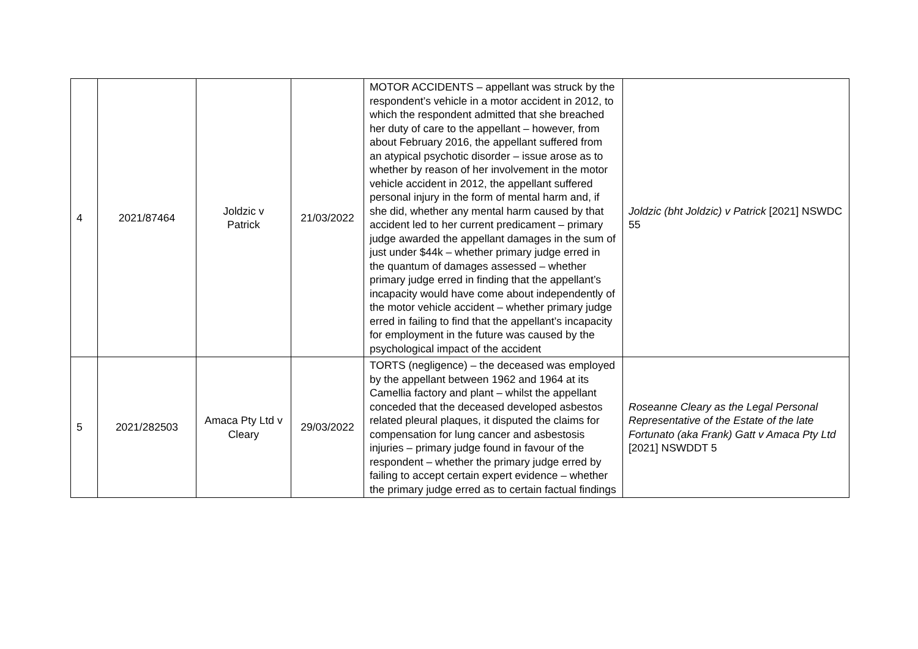| 4 | 2021/87464 | Joldzic v Patrick | 21/03/2022 | MOTOR ACCIDENTS – appellant was struck by the respondent’s vehicle in a motor accident in 2012, to which the respondent admitted that she breached her duty of care to the appellant – however, from about February 2016, the appellant suffered from an atypical psychotic disorder – issue arose as to whether by reason of her involvement in the motor vehicle accident in 2012, the appellant suffered personal injury in the form of mental harm and, if she did, whether any mental harm caused by that accident led to her current predicament – primary judge awarded the appellant damages in the sum of just under $44k – whether primary judge erred in the quantum of damages assessed – whether primary judge erred in finding that the appellant’s incapacity would have come about independently of the motor vehicle accident – whether primary judge erred in failing to find that the appellant’s incapacity for employment in the future was caused by the psychological impact of the accident | Joldzic (bht Joldzic) v Patrick [2021] NSWDC 55 |
| 5 | 2021/282503 | Amaca Pty Ltd v Cleary | 29/03/2022 | TORTS (negligence) – the deceased was employed by the appellant between 1962 and 1964 at its Camellia factory and plant – whilst the appellant conceded that the deceased developed asbestos related pleural plaques, it disputed the claims for compensation for lung cancer and asbestosis injuries – primary judge found in favour of the respondent – whether the primary judge erred by failing to accept certain expert evidence – whether the primary judge erred as to certain factual findings | Roseanne Cleary as the Legal Personal Representative of the Estate of the late Fortunato (aka Frank) Gatt v Amaca Pty Ltd [2021] NSWDDT 5 |